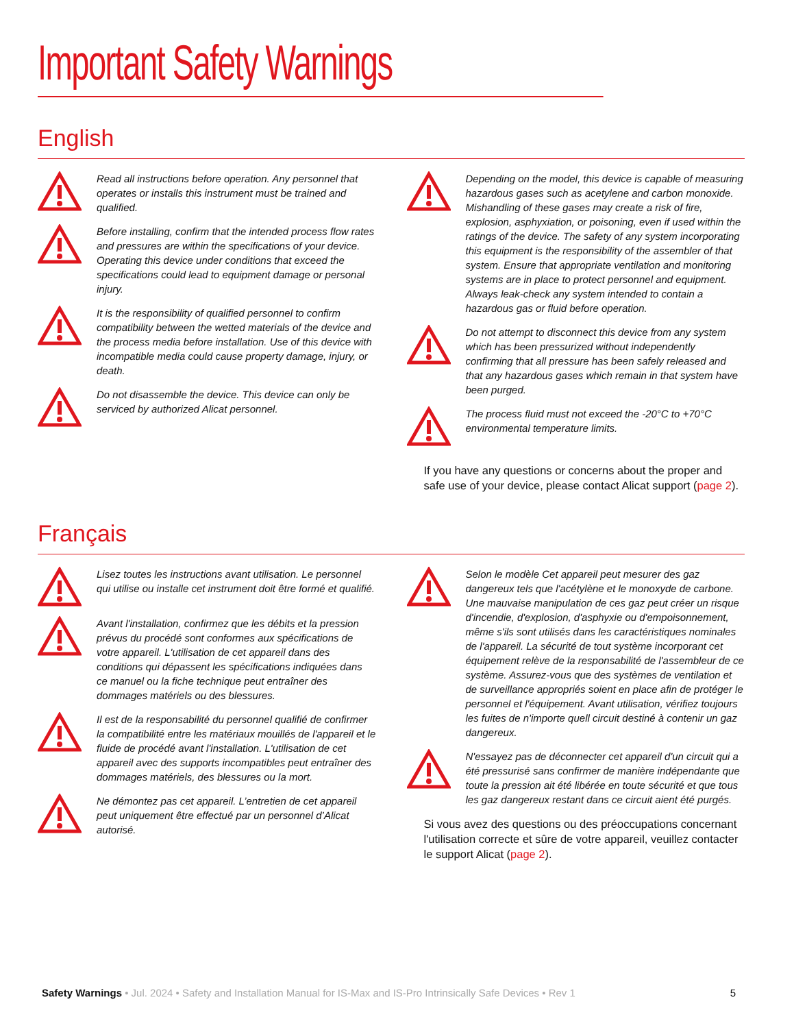Important Safety Warnings
English
Read all instructions before operation. Any personnel that operates or installs this instrument must be trained and qualified.
Before installing, confirm that the intended process flow rates and pressures are within the specifications of your device. Operating this device under conditions that exceed the specifications could lead to equipment damage or personal injury.
It is the responsibility of qualified personnel to confirm compatibility between the wetted materials of the device and the process media before installation. Use of this device with incompatible media could cause property damage, injury, or death.
Do not disassemble the device. This device can only be serviced by authorized Alicat personnel.
Depending on the model, this device is capable of measuring hazardous gases such as acetylene and carbon monoxide. Mishandling of these gases may create a risk of fire, explosion, asphyxiation, or poisoning, even if used within the ratings of the device. The safety of any system incorporating this equipment is the responsibility of the assembler of that system. Ensure that appropriate ventilation and monitoring systems are in place to protect personnel and equipment. Always leak-check any system intended to contain a hazardous gas or fluid before operation.
Do not attempt to disconnect this device from any system which has been pressurized without independently confirming that all pressure has been safely released and that any hazardous gases which remain in that system have been purged.
The process fluid must not exceed the -20°C to +70°C environmental temperature limits.
If you have any questions or concerns about the proper and safe use of your device, please contact Alicat support (page 2).
Français
Lisez toutes les instructions avant utilisation. Le personnel qui utilise ou installe cet instrument doit être formé et qualifié.
Avant l'installation, confirmez que les débits et la pression prévus du procédé sont conformes aux spécifications de votre appareil. L'utilisation de cet appareil dans des conditions qui dépassent les spécifications indiquées dans ce manuel ou la fiche technique peut entraîner des dommages matériels ou des blessures.
Il est de la responsabilité du personnel qualifié de confirmer la compatibilité entre les matériaux mouillés de l'appareil et le fluide de procédé avant l'installation. L'utilisation de cet appareil avec des supports incompatibles peut entraîner des dommages matériels, des blessures ou la mort.
Ne démontez pas cet appareil. L’entretien de cet appareil peut uniquement être effectué par un personnel d’Alicat autorisé.
Selon le modèle Cet appareil peut mesurer des gaz dangereux tels que l'acétylène et le monoxyde de carbone. Une mauvaise manipulation de ces gaz peut créer un risque d'incendie, d'explosion, d'asphyxie ou d'empoisonnement, même s'ils sont utilisés dans les caractéristiques nominales de l'appareil. La sécurité de tout système incorporant cet équipement relève de la responsabilité de l'assembleur de ce système. Assurez-vous que des systèmes de ventilation et de surveillance appropriés soient en place afin de protéger le personnel et l'équipement. Avant utilisation, vérifiez toujours les fuites de n'importe quell circuit destiné à contenir un gaz dangereux.
N'essayez pas de déconnecter cet appareil d'un circuit qui a été pressurisé sans confirmer de manière indépendante que toute la pression ait été libérée en toute sécurité et que tous les gaz dangereux restant dans ce circuit aient été purgés.
Si vous avez des questions ou des préoccupations concernant l'utilisation correcte et sûre de votre appareil, veuillez contacter le support Alicat (page 2).
Safety Warnings • Jul. 2024 • Safety and Installation Manual for IS-Max and IS-Pro Intrinsically Safe Devices • Rev 1
5